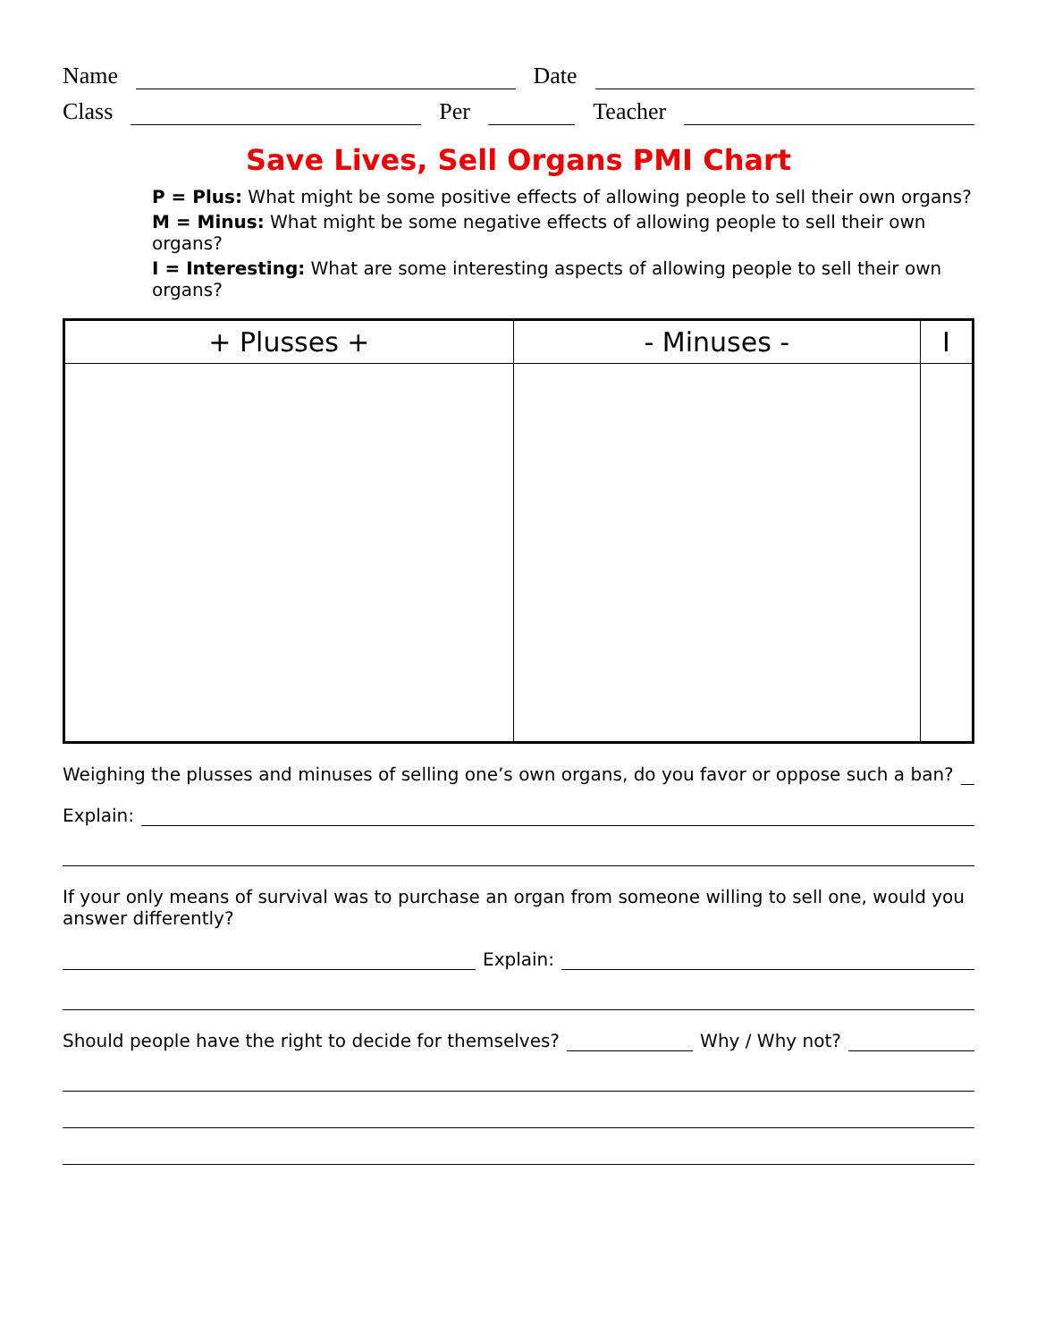Name Date
Class Per Teacher
Save Lives, Sell Organs PMI Chart
P = Plus: What might be some positive effects of allowing people to sell their own organs?
M = Minus: What might be some negative effects of allowing people to sell their own organs?
I = Interesting: What are some interesting aspects of allowing people to sell their own organs?
| + Plusses + | - Minuses - | I |
| --- | --- | --- |
Weighing the plusses and minuses of selling one’s own organs, do you favor or oppose such a ban?
Explain:
If your only means of survival was to purchase an organ from someone willing to sell one, would you answer differently?
Explain:
Should people have the right to decide for themselves? Why / Why not?